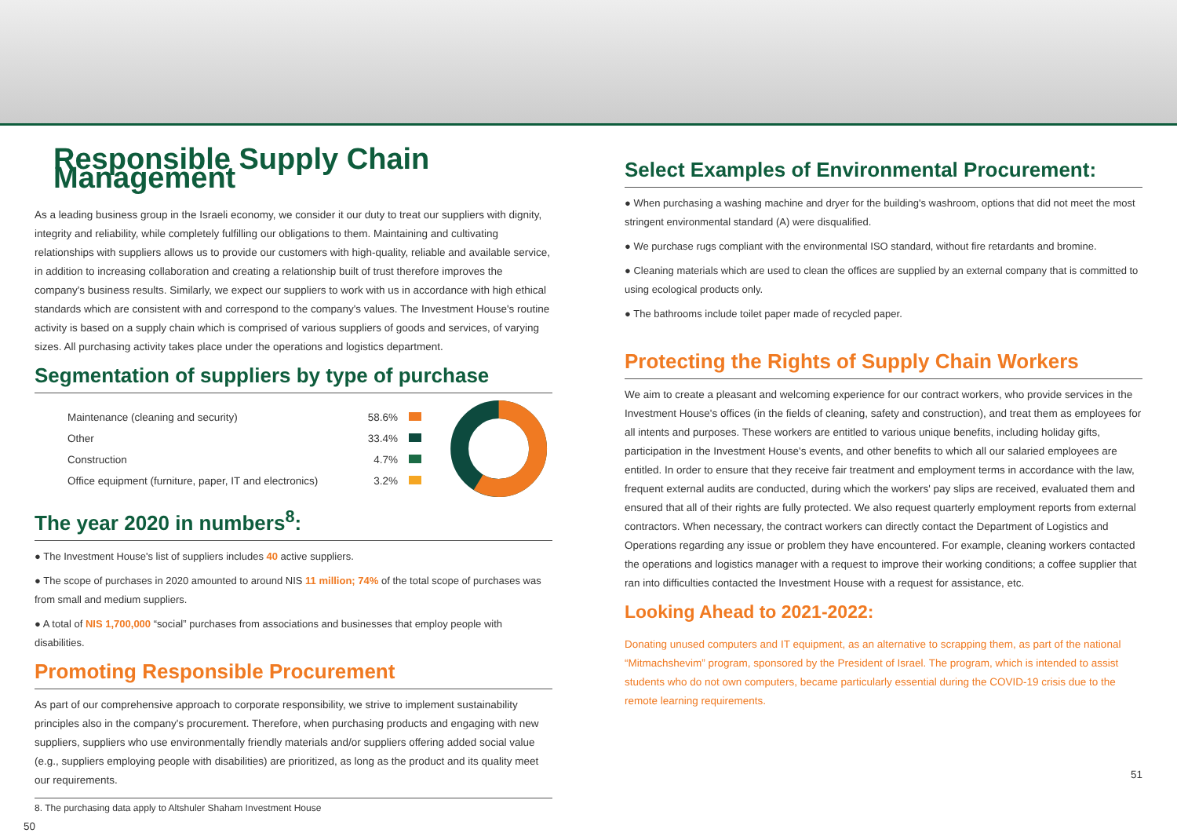Responsible Supply Chain Management
As a leading business group in the Israeli economy, we consider it our duty to treat our suppliers with dignity, integrity and reliability, while completely fulfilling our obligations to them. Maintaining and cultivating relationships with suppliers allows us to provide our customers with high-quality, reliable and available service, in addition to increasing collaboration and creating a relationship built of trust therefore improves the company's business results. Similarly, we expect our suppliers to work with us in accordance with high ethical standards which are consistent with and correspond to the company's values. The Investment House's routine activity is based on a supply chain which is comprised of various suppliers of goods and services, of varying sizes. All purchasing activity takes place under the operations and logistics department.
Segmentation of suppliers by type of purchase
Maintenance (cleaning and security)
Other
Construction
Office equipment (furniture, paper, IT and electronics)
58.6%
33.4%
4.7%
3.2%
The year 2020 in numbers<sup>8</sup>:
● The Investment House's list of suppliers includes 40 active suppliers.
● The scope of purchases in 2020 amounted to around NIS 11 million; 74% of the total scope of purchases was from small and medium suppliers.
● A total of NIS 1,700,000 “social” purchases from associations and businesses that employ people with disabilities.
Promoting Responsible Procurement
As part of our comprehensive approach to corporate responsibility, we strive to implement sustainability principles also in the company's procurement. Therefore, when purchasing products and engaging with new suppliers, suppliers who use environmentally friendly materials and/or suppliers offering added social value (e.g., suppliers employing people with disabilities) are prioritized, as long as the product and its quality meet our requirements.
8. The purchasing data apply to Altshuler Shaham Investment House
50
Select Examples of Environmental Procurement:
● When purchasing a washing machine and dryer for the building's washroom, options that did not meet the most stringent environmental standard (A) were disqualified.
● We purchase rugs compliant with the environmental ISO standard, without fire retardants and bromine.
● Cleaning materials which are used to clean the offices are supplied by an external company that is committed to using ecological products only.
● The bathrooms include toilet paper made of recycled paper.
Protecting the Rights of Supply Chain Workers
We aim to create a pleasant and welcoming experience for our contract workers, who provide services in the Investment House's offices (in the fields of cleaning, safety and construction), and treat them as employees for all intents and purposes. These workers are entitled to various unique benefits, including holiday gifts, participation in the Investment House's events, and other benefits to which all our salaried employees are entitled. In order to ensure that they receive fair treatment and employment terms in accordance with the law, frequent external audits are conducted, during which the workers' pay slips are received, evaluated them and ensured that all of their rights are fully protected. We also request quarterly employment reports from external contractors. When necessary, the contract workers can directly contact the Department of Logistics and Operations regarding any issue or problem they have encountered. For example, cleaning workers contacted the operations and logistics manager with a request to improve their working conditions; a coffee supplier that ran into difficulties contacted the Investment House with a request for assistance, etc.
Looking Ahead to 2021-2022:
Donating unused computers and IT equipment, as an alternative to scrapping them, as part of the national “Mitmachshevim” program, sponsored by the President of Israel. The program, which is intended to assist students who do not own computers, became particularly essential during the COVID-19 crisis due to the remote learning requirements.
51